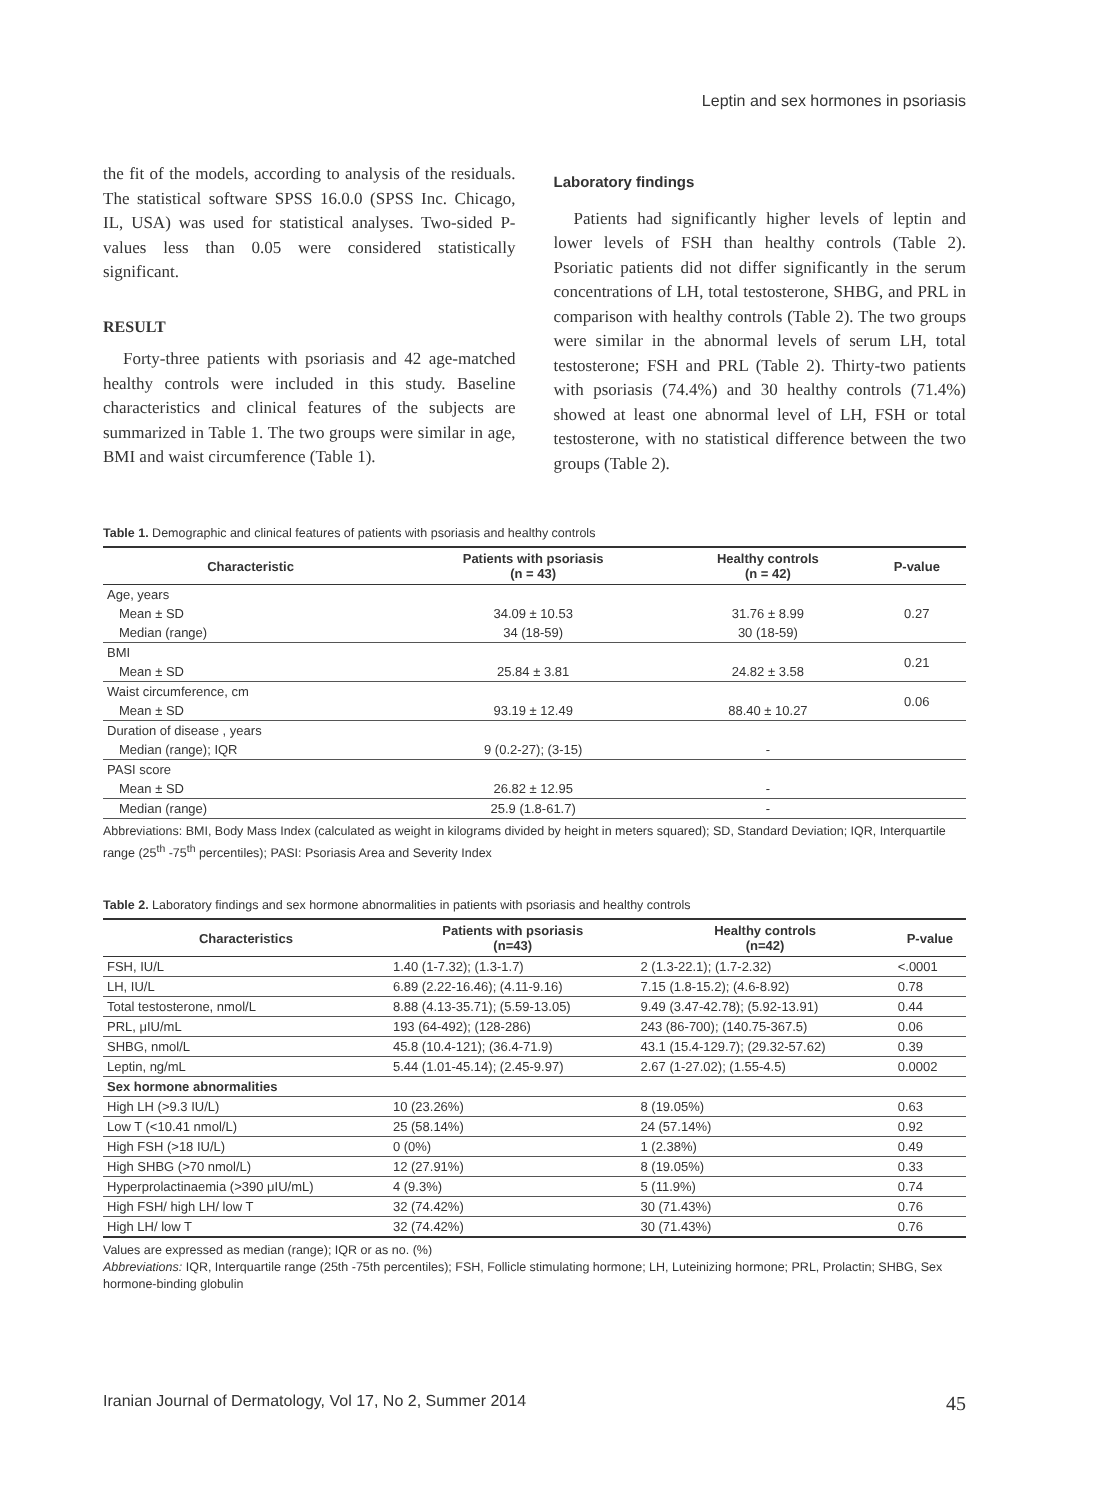Leptin and sex hormones in psoriasis
the fit of the models, according to analysis of the residuals. The statistical software SPSS 16.0.0 (SPSS Inc. Chicago, IL, USA) was used for statistical analyses. Two-sided P-values less than 0.05 were considered statistically significant.
RESULT
Forty-three patients with psoriasis and 42 age-matched healthy controls were included in this study. Baseline characteristics and clinical features of the subjects are summarized in Table 1. The two groups were similar in age, BMI and waist circumference (Table 1).
Laboratory findings
Patients had significantly higher levels of leptin and lower levels of FSH than healthy controls (Table 2). Psoriatic patients did not differ significantly in the serum concentrations of LH, total testosterone, SHBG, and PRL in comparison with healthy controls (Table 2). The two groups were similar in the abnormal levels of serum LH, total testosterone; FSH and PRL (Table 2). Thirty-two patients with psoriasis (74.4%) and 30 healthy controls (71.4%) showed at least one abnormal level of LH, FSH or total testosterone, with no statistical difference between the two groups (Table 2).
Table 1. Demographic and clinical features of patients with psoriasis and healthy controls
| Characteristic | Patients with psoriasis (n = 43) | Healthy controls (n = 42) | P-value |
| --- | --- | --- | --- |
| Age, years | | | 0.27 |
| Mean ± SD | 34.09 ± 10.53 | 31.76 ± 8.99 | |
| Median (range) | 34 (18-59) | 30 (18-59) | |
| BMI | | | 0.21 |
| Mean ± SD | 25.84 ± 3.81 | 24.82 ± 3.58 | |
| Waist circumference, cm | | | 0.06 |
| Mean ± SD | 93.19 ± 12.49 | 88.40 ± 10.27 | |
| Duration of disease , years | | | |
| Median (range); IQR | 9 (0.2-27); (3-15) | - | |
| PASI score | | | |
| Mean ± SD | 26.82 ± 12.95 | - | |
| Median (range) | 25.9 (1.8-61.7) | - | |
Abbreviations: BMI, Body Mass Index (calculated as weight in kilograms divided by height in meters squared); SD, Standard Deviation; IQR, Interquartile range (25<sup>th</sup> -75<sup>th</sup> percentiles); PASI: Psoriasis Area and Severity Index
Table 2. Laboratory findings and sex hormone abnormalities in patients with psoriasis and healthy controls
| Characteristics | Patients with psoriasis (n=43) | Healthy controls (n=42) | P-value |
| --- | --- | --- | --- |
| FSH, IU/L | 1.40 (1-7.32); (1.3-1.7) | 2 (1.3-22.1); (1.7-2.32) | <.0001 |
| LH, IU/L | 6.89 (2.22-16.46); (4.11-9.16) | 7.15 (1.8-15.2); (4.6-8.92) | 0.78 |
| Total testosterone, nmol/L | 8.88 (4.13-35.71); (5.59-13.05) | 9.49 (3.47-42.78); (5.92-13.91) | 0.44 |
| PRL, μIU/mL | 193 (64-492); (128-286) | 243 (86-700); (140.75-367.5) | 0.06 |
| SHBG, nmol/L | 45.8 (10.4-121); (36.4-71.9) | 43.1 (15.4-129.7); (29.32-57.62) | 0.39 |
| Leptin, ng/mL | 5.44 (1.01-45.14); (2.45-9.97) | 2.67 (1-27.02); (1.55-4.5) | 0.0002 |
| Sex hormone abnormalities | | | |
| High LH (>9.3 IU/L) | 10 (23.26%) | 8 (19.05%) | 0.63 |
| Low T (<10.41 nmol/L) | 25 (58.14%) | 24 (57.14%) | 0.92 |
| High FSH (>18 IU/L) | 0 (0%) | 1 (2.38%) | 0.49 |
| High SHBG (>70 nmol/L) | 12 (27.91%) | 8 (19.05%) | 0.33 |
| Hyperprolactinaemia (>390 μIU/mL) | 4 (9.3%) | 5 (11.9%) | 0.74 |
| High FSH/ high LH/ low T | 32 (74.42%) | 30 (71.43%) | 0.76 |
| High LH/ low T | 32 (74.42%) | 30 (71.43%) | 0.76 |
Values are expressed as median (range); IQR or as no. (%)
Abbreviations: IQR, Interquartile range (25th -75th percentiles); FSH, Follicle stimulating hormone; LH, Luteinizing hormone; PRL, Prolactin; SHBG, Sex hormone-binding globulin
Iranian Journal of Dermatology, Vol 17, No 2, Summer 2014 45